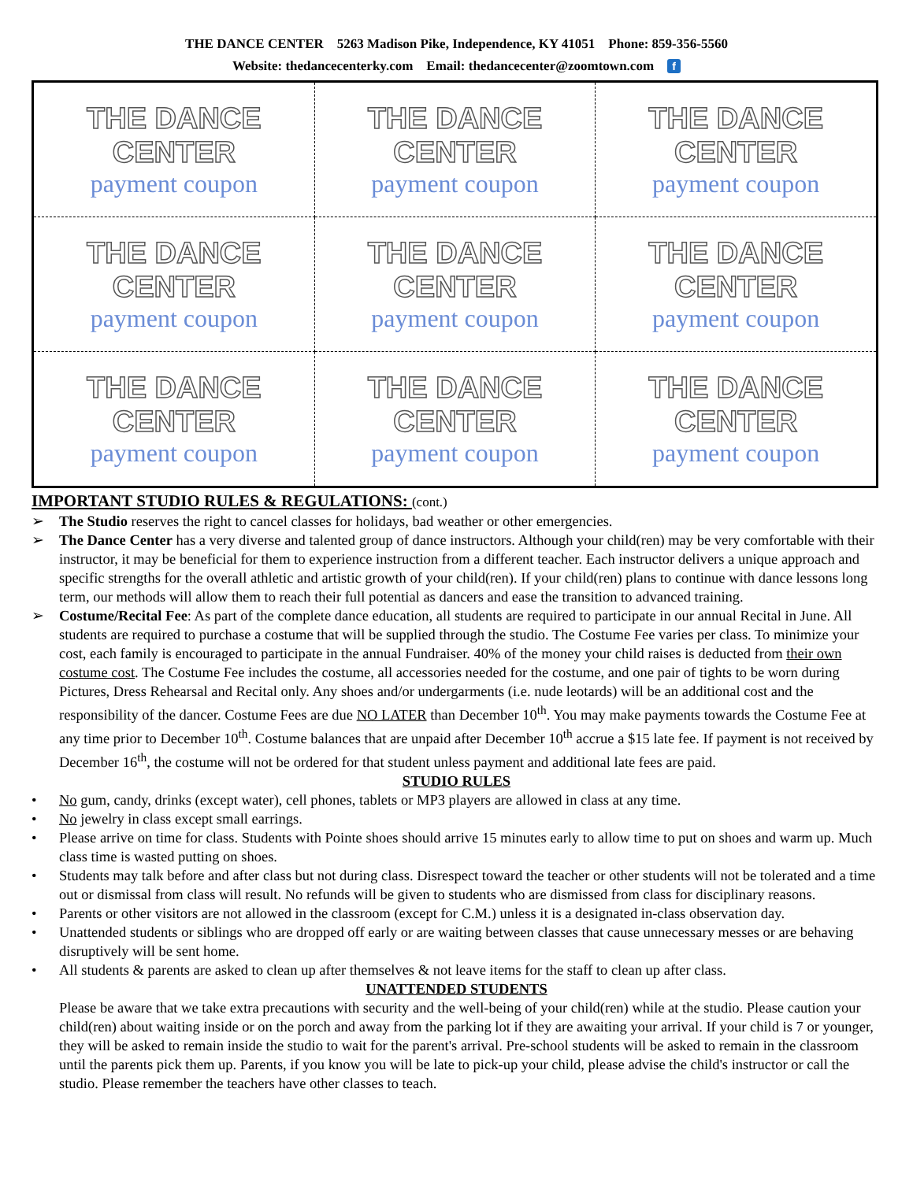THE DANCE CENTER 5263 Madison Pike, Independence, KY 41051 Phone: 859-356-5560
Website: thedancecenterky.com Email: thedancecenter@zoomtown.com f
| THE DANCE CENTER payment coupon | THE DANCE CENTER payment coupon | THE DANCE CENTER payment coupon |
| THE DANCE CENTER payment coupon | THE DANCE CENTER payment coupon | THE DANCE CENTER payment coupon |
| THE DANCE CENTER payment coupon | THE DANCE CENTER payment coupon | THE DANCE CENTER payment coupon |
IMPORTANT STUDIO RULES & REGULATIONS: (cont.)
➢ The Studio reserves the right to cancel classes for holidays, bad weather or other emergencies.
➢ The Dance Center has a very diverse and talented group of dance instructors. Although your child(ren) may be very comfortable with their instructor, it may be beneficial for them to experience instruction from a different teacher. Each instructor delivers a unique approach and specific strengths for the overall athletic and artistic growth of your child(ren). If your child(ren) plans to continue with dance lessons long term, our methods will allow them to reach their full potential as dancers and ease the transition to advanced training.
➢ Costume/Recital Fee: As part of the complete dance education, all students are required to participate in our annual Recital in June. All students are required to purchase a costume that will be supplied through the studio. The Costume Fee varies per class. To minimize your cost, each family is encouraged to participate in the annual Fundraiser. 40% of the money your child raises is deducted from their own costume cost. The Costume Fee includes the costume, all accessories needed for the costume, and one pair of tights to be worn during Pictures, Dress Rehearsal and Recital only. Any shoes and/or undergarments (i.e. nude leotards) will be an additional cost and the responsibility of the dancer. Costume Fees are due NO LATER than December 10<sup>th</sup>. You may make payments towards the Costume Fee at any time prior to December 10<sup>th</sup>. Costume balances that are unpaid after December 10<sup>th</sup> accrue a $15 late fee. If payment is not received by December 16<sup>th</sup>, the costume will not be ordered for that student unless payment and additional late fees are paid.
STUDIO RULES
• No gum, candy, drinks (except water), cell phones, tablets or MP3 players are allowed in class at any time.
• No jewelry in class except small earrings.
• Please arrive on time for class. Students with Pointe shoes should arrive 15 minutes early to allow time to put on shoes and warm up. Much class time is wasted putting on shoes.
• Students may talk before and after class but not during class. Disrespect toward the teacher or other students will not be tolerated and a time out or dismissal from class will result. No refunds will be given to students who are dismissed from class for disciplinary reasons.
• Parents or other visitors are not allowed in the classroom (except for C.M.) unless it is a designated in-class observation day.
• Unattended students or siblings who are dropped off early or are waiting between classes that cause unnecessary messes or are behaving disruptively will be sent home.
• All students & parents are asked to clean up after themselves & not leave items for the staff to clean up after class.
UNATTENDED STUDENTS
Please be aware that we take extra precautions with security and the well-being of your child(ren) while at the studio. Please caution your child(ren) about waiting inside or on the porch and away from the parking lot if they are awaiting your arrival. If your child is 7 or younger, they will be asked to remain inside the studio to wait for the parent's arrival. Pre-school students will be asked to remain in the classroom until the parents pick them up. Parents, if you know you will be late to pick-up your child, please advise the child's instructor or call the studio. Please remember the teachers have other classes to teach.